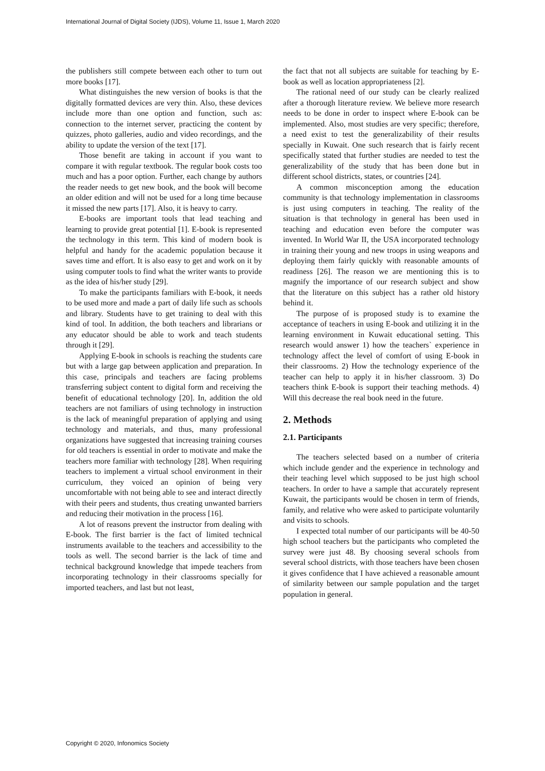International Journal of Digital Society (IJDS), Volume 11, Issue 1, March 2020
the publishers still compete between each other to turn out more books [17].
What distinguishes the new version of books is that the digitally formatted devices are very thin. Also, these devices include more than one option and function, such as: connection to the internet server, practicing the content by quizzes, photo galleries, audio and video recordings, and the ability to update the version of the text [17].
Those benefit are taking in account if you want to compare it with regular textbook. The regular book costs too much and has a poor option. Further, each change by authors the reader needs to get new book, and the book will become an older edition and will not be used for a long time because it missed the new parts [17]. Also, it is heavy to carry.
E-books are important tools that lead teaching and learning to provide great potential [1]. E-book is represented the technology in this term. This kind of modern book is helpful and handy for the academic population because it saves time and effort. It is also easy to get and work on it by using computer tools to find what the writer wants to provide as the idea of his/her study [29].
To make the participants familiars with E-book, it needs to be used more and made a part of daily life such as schools and library. Students have to get training to deal with this kind of tool. In addition, the both teachers and librarians or any educator should be able to work and teach students through it [29].
Applying E-book in schools is reaching the students care but with a large gap between application and preparation. In this case, principals and teachers are facing problems transferring subject content to digital form and receiving the benefit of educational technology [20]. In, addition the old teachers are not familiars of using technology in instruction is the lack of meaningful preparation of applying and using technology and materials, and thus, many professional organizations have suggested that increasing training courses for old teachers is essential in order to motivate and make the teachers more familiar with technology [28]. When requiring teachers to implement a virtual school environment in their curriculum, they voiced an opinion of being very uncomfortable with not being able to see and interact directly with their peers and students, thus creating unwanted barriers and reducing their motivation in the process [16].
A lot of reasons prevent the instructor from dealing with E-book. The first barrier is the fact of limited technical instruments available to the teachers and accessibility to the tools as well. The second barrier is the lack of time and technical background knowledge that impede teachers from incorporating technology in their classrooms specially for imported teachers, and last but not least,
the fact that not all subjects are suitable for teaching by E-book as well as location appropriateness [2].
The rational need of our study can be clearly realized after a thorough literature review. We believe more research needs to be done in order to inspect where E-book can be implemented. Also, most studies are very specific; therefore, a need exist to test the generalizability of their results specially in Kuwait. One such research that is fairly recent specifically stated that further studies are needed to test the generalizability of the study that has been done but in different school districts, states, or countries [24].
A common misconception among the education community is that technology implementation in classrooms is just using computers in teaching. The reality of the situation is that technology in general has been used in teaching and education even before the computer was invented. In World War II, the USA incorporated technology in training their young and new troops in using weapons and deploying them fairly quickly with reasonable amounts of readiness [26]. The reason we are mentioning this is to magnify the importance of our research subject and show that the literature on this subject has a rather old history behind it.
The purpose of is proposed study is to examine the acceptance of teachers in using E-book and utilizing it in the learning environment in Kuwait educational setting. This research would answer 1) how the teachers` experience in technology affect the level of comfort of using E-book in their classrooms. 2) How the technology experience of the teacher can help to apply it in his/her classroom. 3) Do teachers think E-book is support their teaching methods. 4) Will this decrease the real book need in the future.
2. Methods
2.1. Participants
The teachers selected based on a number of criteria which include gender and the experience in technology and their teaching level which supposed to be just high school teachers. In order to have a sample that accurately represent Kuwait, the participants would be chosen in term of friends, family, and relative who were asked to participate voluntarily and visits to schools.
I expected total number of our participants will be 40-50 high school teachers but the participants who completed the survey were just 48. By choosing several schools from several school districts, with those teachers have been chosen it gives confidence that I have achieved a reasonable amount of similarity between our sample population and the target population in general.
Copyright © 2020, Infonomics Society